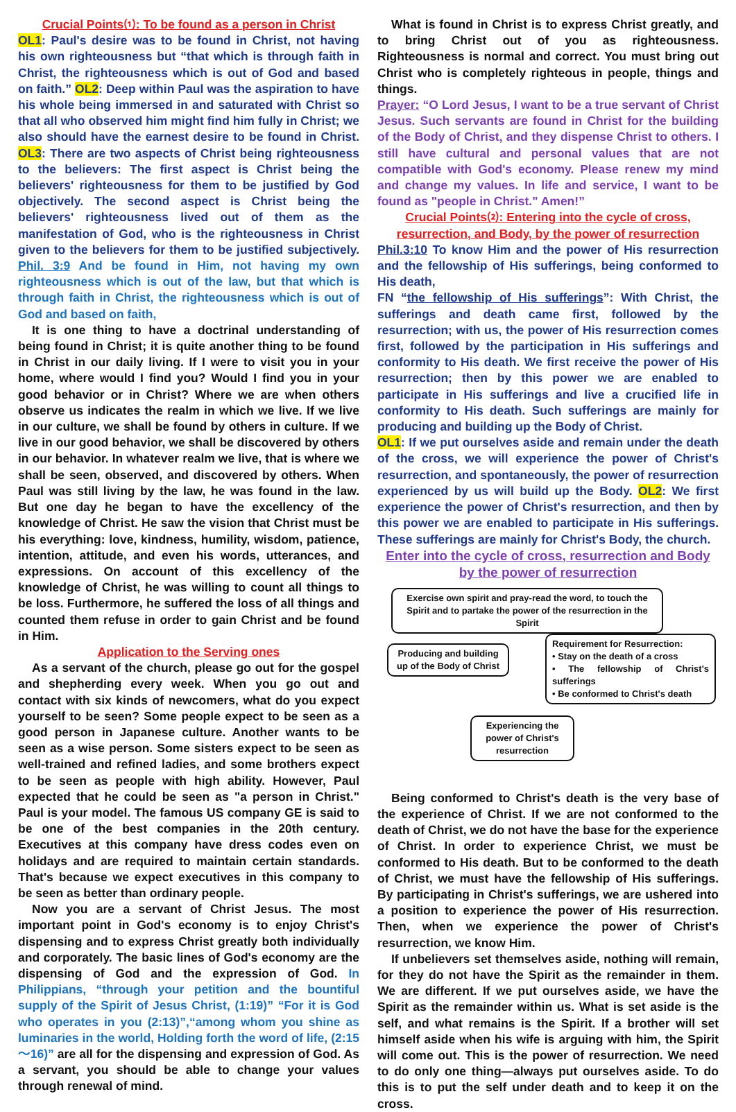Crucial Points⑴: To be found as a person in Christ
OL1: Paul's desire was to be found in Christ, not having his own righteousness but “that which is through faith in Christ, the righteousness which is out of God and based on faith.” OL2: Deep within Paul was the aspiration to have his whole being immersed in and saturated with Christ so that all who observed him might find him fully in Christ; we also should have the earnest desire to be found in Christ. OL3: There are two aspects of Christ being righteousness to the believers: The first aspect is Christ being the believers' righteousness for them to be justified by God objectively. The second aspect is Christ being the believers' righteousness lived out of them as the manifestation of God, who is the righteousness in Christ given to the believers for them to be justified subjectively. Phil. 3:9 And be found in Him, not having my own righteousness which is out of the law, but that which is through faith in Christ, the righteousness which is out of God and based on faith,
It is one thing to have a doctrinal understanding of being found in Christ; it is quite another thing to be found in Christ in our daily living. If I were to visit you in your home, where would I find you? Would I find you in your good behavior or in Christ? Where we are when others observe us indicates the realm in which we live. If we live in our culture, we shall be found by others in culture. If we live in our good behavior, we shall be discovered by others in our behavior. In whatever realm we live, that is where we shall be seen, observed, and discovered by others. When Paul was still living by the law, he was found in the law. But one day he began to have the excellency of the knowledge of Christ. He saw the vision that Christ must be his everything: love, kindness, humility, wisdom, patience, intention, attitude, and even his words, utterances, and expressions. On account of this excellency of the knowledge of Christ, he was willing to count all things to be loss. Furthermore, he suffered the loss of all things and counted them refuse in order to gain Christ and be found in Him.
Application to the Serving ones
As a servant of the church, please go out for the gospel and shepherding every week. When you go out and contact with six kinds of newcomers, what do you expect yourself to be seen? Some people expect to be seen as a good person in Japanese culture. Another wants to be seen as a wise person. Some sisters expect to be seen as well-trained and refined ladies, and some brothers expect to be seen as people with high ability. However, Paul expected that he could be seen as "a person in Christ." Paul is your model. The famous US company GE is said to be one of the best companies in the 20th century. Executives at this company have dress codes even on holidays and are required to maintain certain standards. That's because we expect executives in this company to be seen as better than ordinary people.
Now you are a servant of Christ Jesus. The most important point in God's economy is to enjoy Christ's dispensing and to express Christ greatly both individually and corporately. The basic lines of God's economy are the dispensing of God and the expression of God. In Philippians, “through your petition and the bountiful supply of the Spirit of Jesus Christ, (1:19)” “For it is God who operates in you (2:13)”,“among whom you shine as luminaries in the world, Holding forth the word of life, (2:15～16)” are all for the dispensing and expression of God. As a servant, you should be able to change your values through renewal of mind.
What is found in Christ is to express Christ greatly, and to bring Christ out of you as righteousness. Righteousness is normal and correct. You must bring out Christ who is completely righteous in people, things and things.
Prayer: “O Lord Jesus, I want to be a true servant of Christ Jesus. Such servants are found in Christ for the building of the Body of Christ, and they dispense Christ to others. I still have cultural and personal values that are not compatible with God's economy. Please renew my mind and change my values. In life and service, I want to be found as "people in Christ." Amen!”
Crucial Points⑵: Entering into the cycle of cross, resurrection, and Body, by the power of resurrection
Phil.3:10 To know Him and the power of His resurrection and the fellowship of His sufferings, being conformed to His death,
FN “the fellowship of His sufferings”: With Christ, the sufferings and death came first, followed by the resurrection; with us, the power of His resurrection comes first, followed by the participation in His sufferings and conformity to His death. We first receive the power of His resurrection; then by this power we are enabled to participate in His sufferings and live a crucified life in conformity to His death. Such sufferings are mainly for producing and building up the Body of Christ.
OL1: If we put ourselves aside and remain under the death of the cross, we will experience the power of Christ's resurrection, and spontaneously, the power of resurrection experienced by us will build up the Body. OL2: We first experience the power of Christ's resurrection, and then by this power we are enabled to participate in His sufferings. These sufferings are mainly for Christ's Body, the church.
Enter into the cycle of cross, resurrection and Body by the power of resurrection
Exercise own spirit and pray-read the word, to touch the Spirit and to partake the power of the resurrection in the Spirit
Producing and building up of the Body of Christ
Requirement for Resurrection:
• Stay on the death of a cross
• The fellowship of Christ's sufferings
• Be conformed to Christ's death
Experiencing the power of Christ's resurrection
Being conformed to Christ's death is the very base of the experience of Christ. If we are not conformed to the death of Christ, we do not have the base for the experience of Christ. In order to experience Christ, we must be conformed to His death. But to be conformed to the death of Christ, we must have the fellowship of His sufferings. By participating in Christ's sufferings, we are ushered into a position to experience the power of His resurrection. Then, when we experience the power of Christ's resurrection, we know Him.
If unbelievers set themselves aside, nothing will remain, for they do not have the Spirit as the remainder in them. We are different. If we put ourselves aside, we have the Spirit as the remainder within us. What is set aside is the self, and what remains is the Spirit. If a brother will set himself aside when his wife is arguing with him, the Spirit will come out. This is the power of resurrection. We need to do only one thing—always put ourselves aside. To do this is to put the self under death and to keep it on the cross.